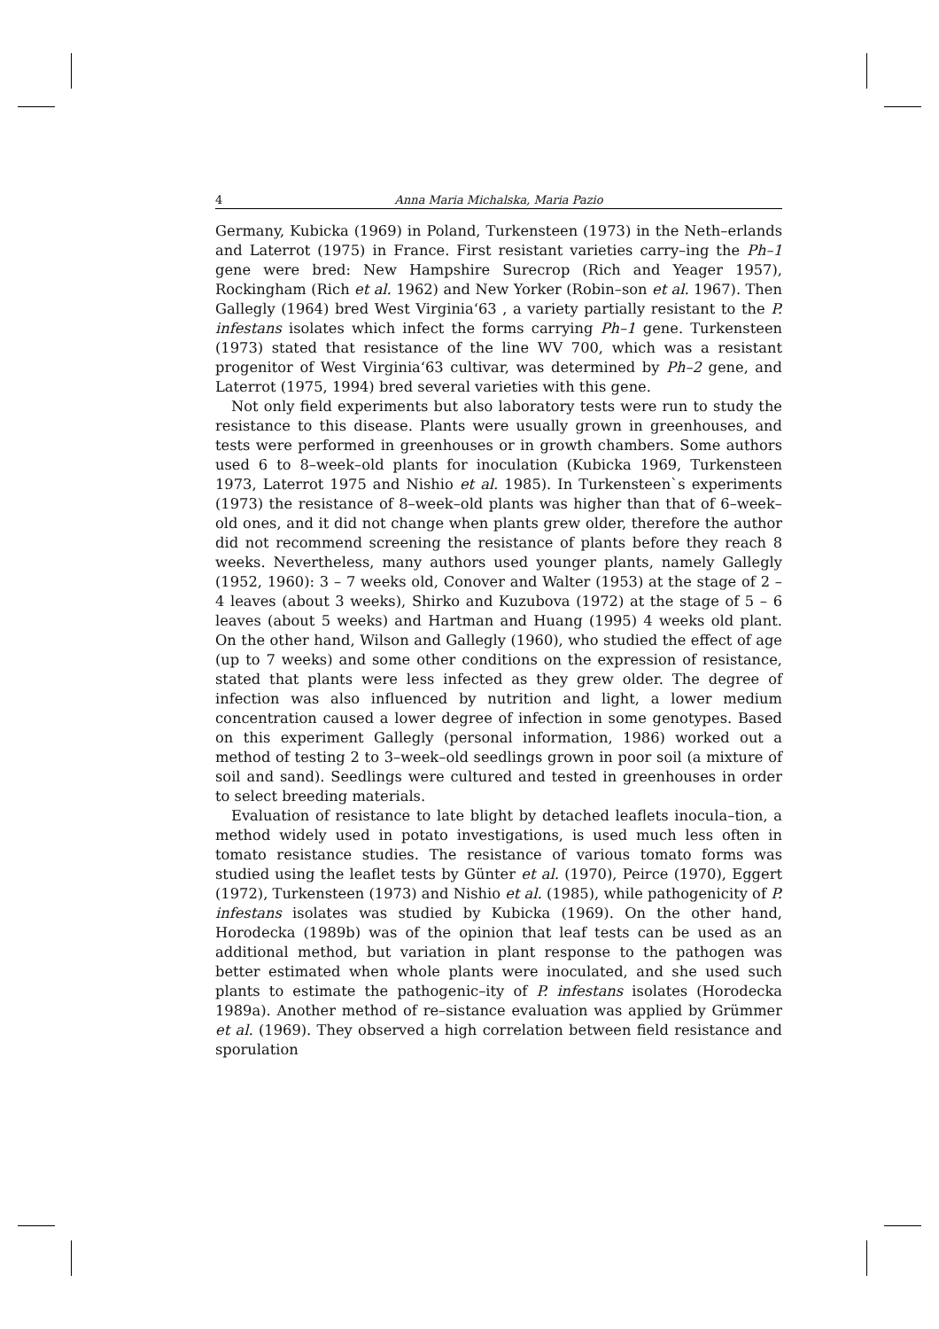4 Anna Maria Michalska, Maria Pazio
Germany, Kubicka (1969) in Poland, Turkensteen (1973) in the Neth–erlands and Laterrot (1975) in France. First resistant varieties carry–ing the Ph–1 gene were bred: New Hampshire Surecrop (Rich and Yeager 1957), Rockingham (Rich et al. 1962) and New Yorker (Robin–son et al. 1967). Then Gallegly (1964) bred West Virginia‘63 , a variety partially resistant to the P. infestans isolates which infect the forms carrying Ph–1 gene. Turkensteen (1973) stated that resistance of the line WV 700, which was a resistant progenitor of West Virginia‘63 cultivar, was determined by Ph–2 gene, and Laterrot (1975, 1994) bred several varieties with this gene.
Not only field experiments but also laboratory tests were run to study the resistance to this disease. Plants were usually grown in greenhouses, and tests were performed in greenhouses or in growth chambers. Some authors used 6 to 8–week–old plants for inoculation (Kubicka 1969, Turkensteen 1973, Laterrot 1975 and Nishio et al. 1985). In Turkensteen`s experiments (1973) the resistance of 8–week–old plants was higher than that of 6–week–old ones, and it did not change when plants grew older, therefore the author did not recommend screening the resistance of plants before they reach 8 weeks. Nevertheless, many authors used younger plants, namely Gallegly (1952, 1960): 3 – 7 weeks old, Conover and Walter (1953) at the stage of 2 – 4 leaves (about 3 weeks), Shirko and Kuzubova (1972) at the stage of 5 – 6 leaves (about 5 weeks) and Hartman and Huang (1995) 4 weeks old plant. On the other hand, Wilson and Gallegly (1960), who studied the effect of age (up to 7 weeks) and some other conditions on the expression of resistance, stated that plants were less infected as they grew older. The degree of infection was also influenced by nutrition and light, a lower medium concentration caused a lower degree of infection in some genotypes. Based on this experiment Gallegly (personal information, 1986) worked out a method of testing 2 to 3–week–old seedlings grown in poor soil (a mixture of soil and sand). Seedlings were cultured and tested in greenhouses in order to select breeding materials.
Evaluation of resistance to late blight by detached leaflets inocula–tion, a method widely used in potato investigations, is used much less often in tomato resistance studies. The resistance of various tomato forms was studied using the leaflet tests by Günter et al. (1970), Peirce (1970), Eggert (1972), Turkensteen (1973) and Nishio et al. (1985), while pathogenicity of P. infestans isolates was studied by Kubicka (1969). On the other hand, Horodecka (1989b) was of the opinion that leaf tests can be used as an additional method, but variation in plant response to the pathogen was better estimated when whole plants were inoculated, and she used such plants to estimate the pathogenic–ity of P. infestans isolates (Horodecka 1989a). Another method of re–sistance evaluation was applied by Grümmer et al. (1969). They observed a high correlation between field resistance and sporulation